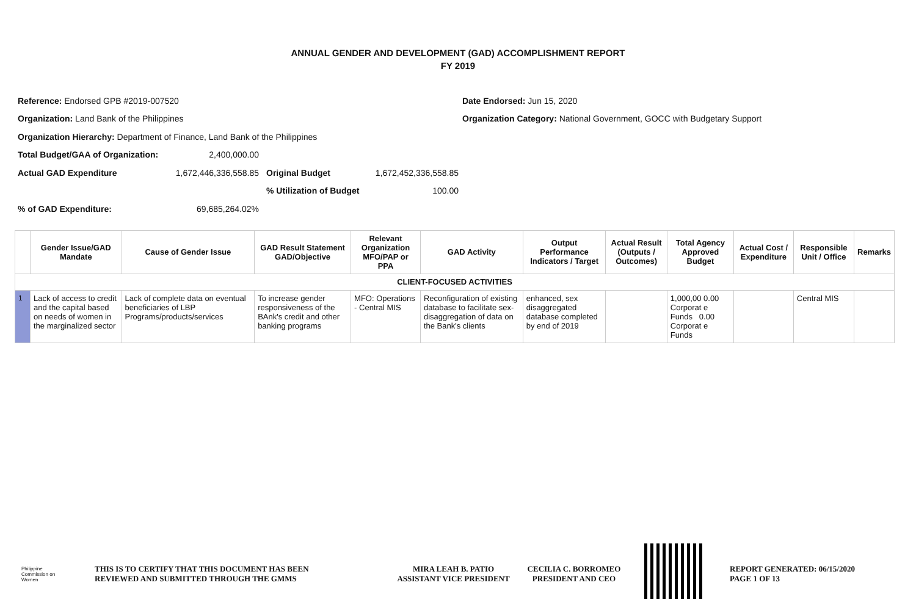ANNUAL GENDER AND DEVELOPMENT (GAD) ACCOMPLISHMENT REPORT
FY 2019
Reference: Endorsed GPB #2019-007520 Date Endorsed: Jun 15, 2020
Organization: Land Bank of the Philippines
Organization Category: National Government, GOCC with Budgetary Support
Organization Hierarchy: Department of Finance, Land Bank of the Philippines
| Total Budget/GAA of Organization: | 2,400,000.00 | | |
| Actual GAD Expenditure | 1,672,446,336,558.85 | Original Budget | 1,672,452,336,558.85 |
| | | % Utilization of Budget | 100.00 |
| % of GAD Expenditure: | 69,685,264.02% | | |
| | Gender Issue/GAD Mandate | Cause of Gender Issue | GAD Result Statement GAD/Objective | Relevant Organization MFO/PAP or PPA | GAD Activity | Output Performance Indicators / Target | Actual Result (Outputs / Outcomes) | Total Agency Approved Budget | Actual Cost / Expenditure | Responsible Unit / Office | Remarks |
| --- | --- | --- | --- | --- | --- | --- | --- | --- | --- | --- | --- |
| CLIENT-FOCUSED ACTIVITIES | | | | | | | | | | | |
| 1 | Lack of access to credit and the capital based on needs of women in the marginalized sector | Lack of complete data on eventual beneficiaries of LBP Programs/products/services | To increase gender responsiveness of the BAnk's credit and other banking programs | MFO: Operations - Central MIS | Reconfiguration of existing database to facilitate sex-disaggregation of data on the Bank's clients | enhanced, sex disaggregated database completed by end of 2019 | | 1,000,00 0.00 Corporat e Funds 0.00 Corporat e Funds | | Central MIS | |
Philippine Commission on Women
THIS IS TO CERTIFY THAT THIS DOCUMENT HAS BEEN
REVIEWED AND SUBMITTED THROUGH THE GMMS
MIRA LEAH B. PATIO
ASSISTANT VICE PRESIDENT
CECILIA C. BORROMEO
PRESIDENT AND CEO
REPORT GENERATED: 06/15/2020
PAGE 1 OF 13